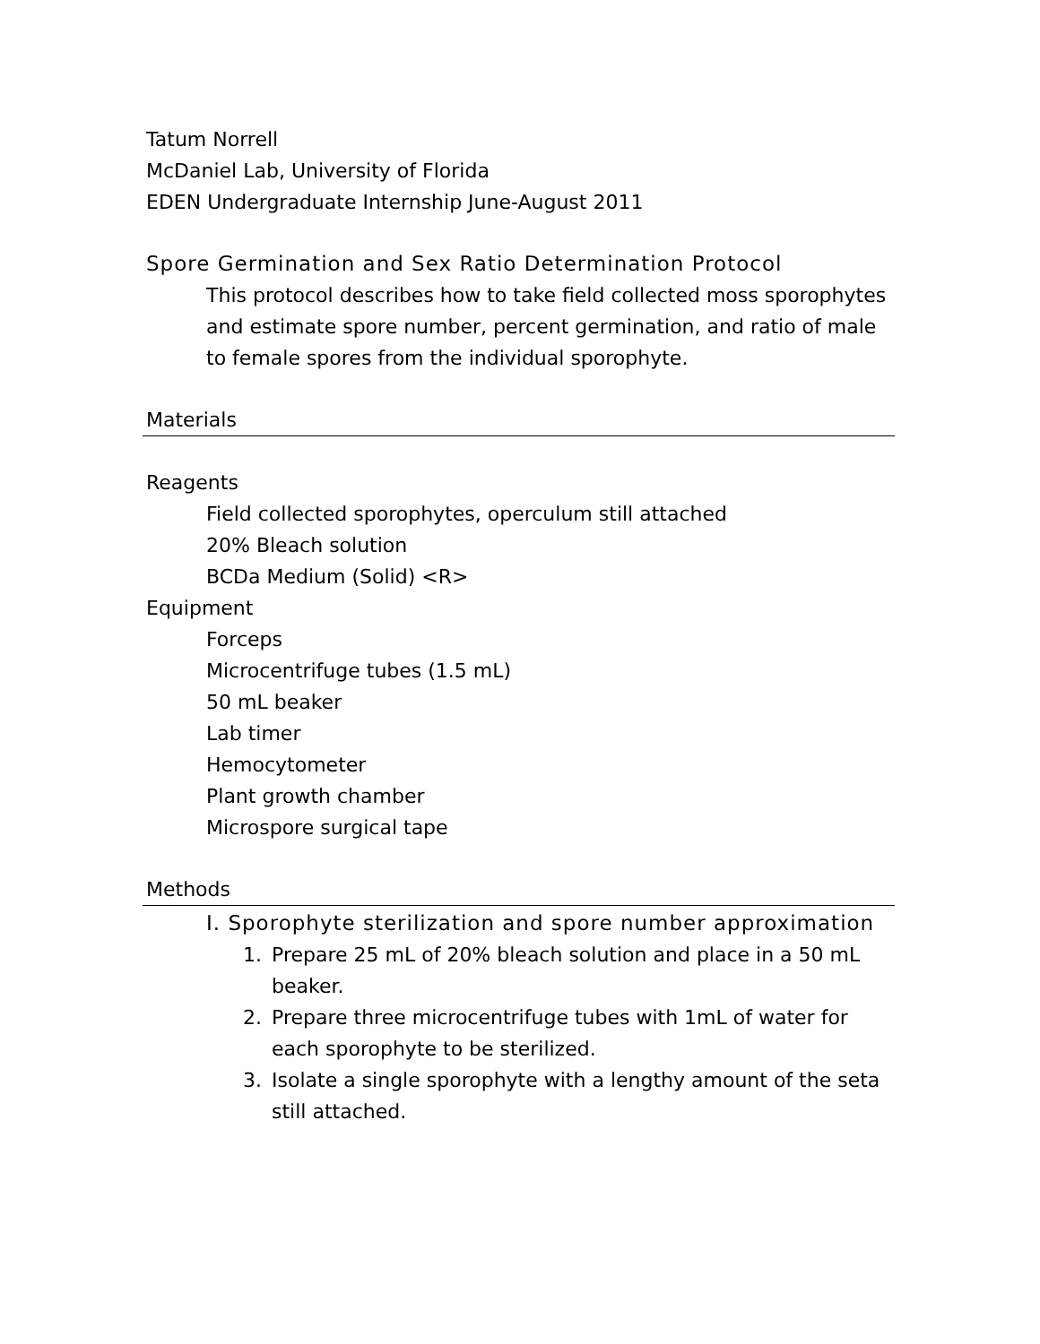Tatum Norrell
McDaniel Lab, University of Florida
EDEN Undergraduate Internship June-August 2011
Spore Germination and Sex Ratio Determination Protocol
This protocol describes how to take field collected moss sporophytes and estimate spore number, percent germination, and ratio of male to female spores from the individual sporophyte.
Materials
Reagents
Field collected sporophytes, operculum still attached
20% Bleach solution
BCDa Medium (Solid) <R>
Equipment
Forceps
Microcentrifuge tubes (1.5 mL)
50 mL beaker
Lab timer
Hemocytometer
Plant growth chamber
Microspore surgical tape
Methods
I. Sporophyte sterilization and spore number approximation
1. Prepare 25 mL of 20% bleach solution and place in a 50 mL beaker.
2. Prepare three microcentrifuge tubes with 1mL of water for each sporophyte to be sterilized.
3. Isolate a single sporophyte with a lengthy amount of the seta still attached.